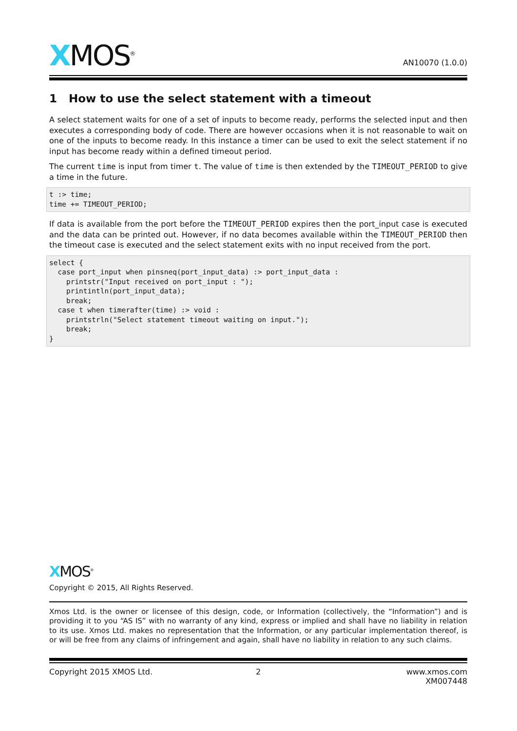XMOS<sup>®</sup>
AN10070 (1.0.0)
1 How to use the select statement with a timeout
A select statement waits for one of a set of inputs to become ready, performs the selected input and then executes a corresponding body of code. There are however occasions when it is not reasonable to wait on one of the inputs to become ready. In this instance a timer can be used to exit the select statement if no input has become ready within a defined timeout period.
The current time is input from timer t. The value of time is then extended by the TIMEOUT_PERIOD to give a time in the future.
t :> time;
time += TIMEOUT_PERIOD;
If data is available from the port before the TIMEOUT_PERIOD expires then the port_input case is executed and the data can be printed out. However, if no data becomes available within the TIMEOUT_PERIOD then the timeout case is executed and the select statement exits with no input received from the port.
select {
  case port_input when pinsneq(port_input_data) :> port_input_data :
    printstr("Input received on port_input : ");
    printintln(port_input_data);
    break;
  case t when timerafter(time) :> void :
    printstrln("Select statement timeout waiting on input.");
    break;
}
XMOS<sup>®</sup>
Copyright © 2015, All Rights Reserved.
Xmos Ltd. is the owner or licensee of this design, code, or Information (collectively, the “Information”) and is providing it to you “AS IS” with no warranty of any kind, express or implied and shall have no liability in relation to its use. Xmos Ltd. makes no representation that the Information, or any particular implementation thereof, is or will be free from any claims of infringement and again, shall have no liability in relation to any such claims.
Copyright 2015 XMOS Ltd. 2 www.xmos.com
XM007448